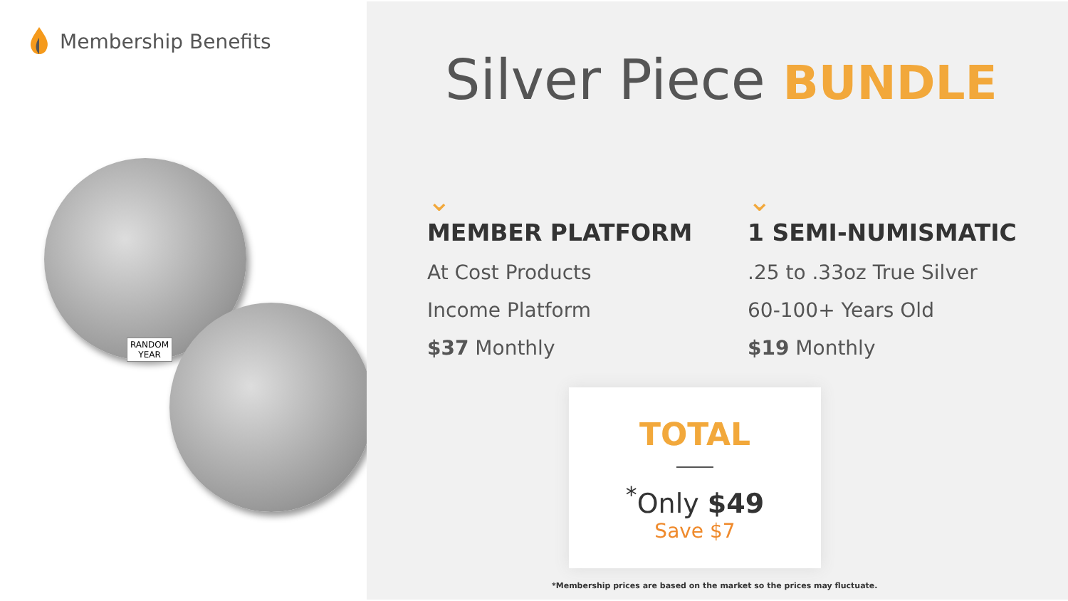Membership Benefits
RANDOM
YEAR
Silver Piece BUNDLE
⌄
MEMBER PLATFORM
At Cost Products
Income Platform
$37 Monthly
⌄
1 SEMI-NUMISMATIC
.25 to .33oz True Silver
60-100+ Years Old
$19 Monthly
TOTAL
<sup>*</sup> Only $49
Save $7
*Membership prices are based on the market so the prices may fluctuate.